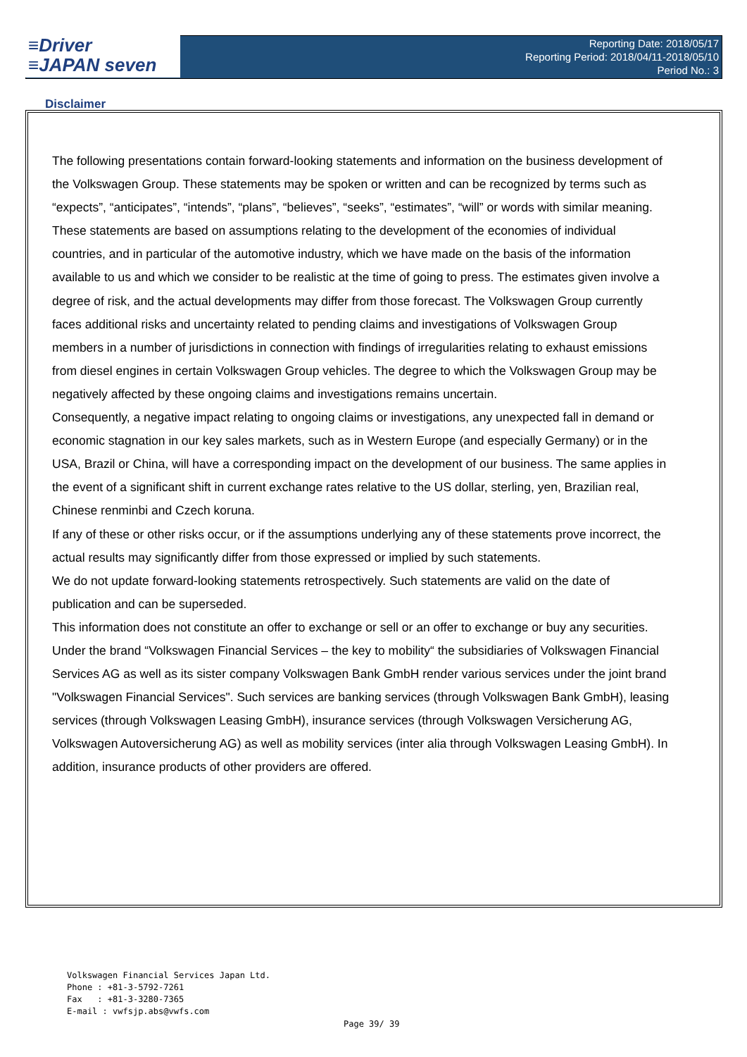≡Driver
≡JAPAN seven
Reporting Date: 2018/05/17
Reporting Period: 2018/04/11-2018/05/10
Period No.: 3
Disclaimer
The following presentations contain forward-looking statements and information on the business development of the Volkswagen Group. These statements may be spoken or written and can be recognized by terms such as “expects”, “anticipates”, “intends”, “plans”, “believes”, “seeks”, “estimates”, “will” or words with similar meaning. These statements are based on assumptions relating to the development of the economies of individual countries, and in particular of the automotive industry, which we have made on the basis of the information available to us and which we consider to be realistic at the time of going to press. The estimates given involve a degree of risk, and the actual developments may differ from those forecast. The Volkswagen Group currently faces additional risks and uncertainty related to pending claims and investigations of Volkswagen Group members in a number of jurisdictions in connection with findings of irregularities relating to exhaust emissions from diesel engines in certain Volkswagen Group vehicles. The degree to which the Volkswagen Group may be negatively affected by these ongoing claims and investigations remains uncertain.
Consequently, a negative impact relating to ongoing claims or investigations, any unexpected fall in demand or economic stagnation in our key sales markets, such as in Western Europe (and especially Germany) or in the USA, Brazil or China, will have a corresponding impact on the development of our business. The same applies in the event of a significant shift in current exchange rates relative to the US dollar, sterling, yen, Brazilian real, Chinese renminbi and Czech koruna.
If any of these or other risks occur, or if the assumptions underlying any of these statements prove incorrect, the actual results may significantly differ from those expressed or implied by such statements.
We do not update forward-looking statements retrospectively. Such statements are valid on the date of publication and can be superseded.
This information does not constitute an offer to exchange or sell or an offer to exchange or buy any securities.
Under the brand “Volkswagen Financial Services – the key to mobility“ the subsidiaries of Volkswagen Financial Services AG as well as its sister company Volkswagen Bank GmbH render various services under the joint brand "Volkswagen Financial Services". Such services are banking services (through Volkswagen Bank GmbH), leasing services (through Volkswagen Leasing GmbH), insurance services (through Volkswagen Versicherung AG, Volkswagen Autoversicherung AG) as well as mobility services (inter alia through Volkswagen Leasing GmbH). In addition, insurance products of other providers are offered.
Volkswagen Financial Services Japan Ltd.
Phone : +81-3-5792-7261
Fax : +81-3-3280-7365
E-mail : vwfsjp.abs@vwfs.com
Page 39/ 39